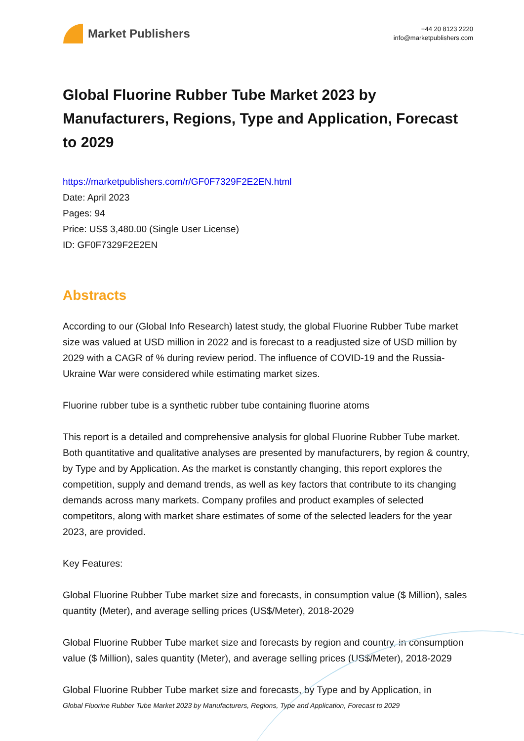Market Publishers
+44 20 8123 2220
info@marketpublishers.com
Global Fluorine Rubber Tube Market 2023 by Manufacturers, Regions, Type and Application, Forecast to 2029
https://marketpublishers.com/r/GF0F7329F2E2EN.html
Date: April 2023
Pages: 94
Price: US$ 3,480.00 (Single User License)
ID: GF0F7329F2E2EN
Abstracts
According to our (Global Info Research) latest study, the global Fluorine Rubber Tube market size was valued at USD million in 2022 and is forecast to a readjusted size of USD million by 2029 with a CAGR of % during review period. The influence of COVID-19 and the Russia-Ukraine War were considered while estimating market sizes.
Fluorine rubber tube is a synthetic rubber tube containing fluorine atoms
This report is a detailed and comprehensive analysis for global Fluorine Rubber Tube market. Both quantitative and qualitative analyses are presented by manufacturers, by region & country, by Type and by Application. As the market is constantly changing, this report explores the competition, supply and demand trends, as well as key factors that contribute to its changing demands across many markets. Company profiles and product examples of selected competitors, along with market share estimates of some of the selected leaders for the year 2023, are provided.
Key Features:
Global Fluorine Rubber Tube market size and forecasts, in consumption value ($ Million), sales quantity (Meter), and average selling prices (US$/Meter), 2018-2029
Global Fluorine Rubber Tube market size and forecasts by region and country, in consumption value ($ Million), sales quantity (Meter), and average selling prices (US$/Meter), 2018-2029
Global Fluorine Rubber Tube market size and forecasts, by Type and by Application, in
Global Fluorine Rubber Tube Market 2023 by Manufacturers, Regions, Type and Application, Forecast to 2029